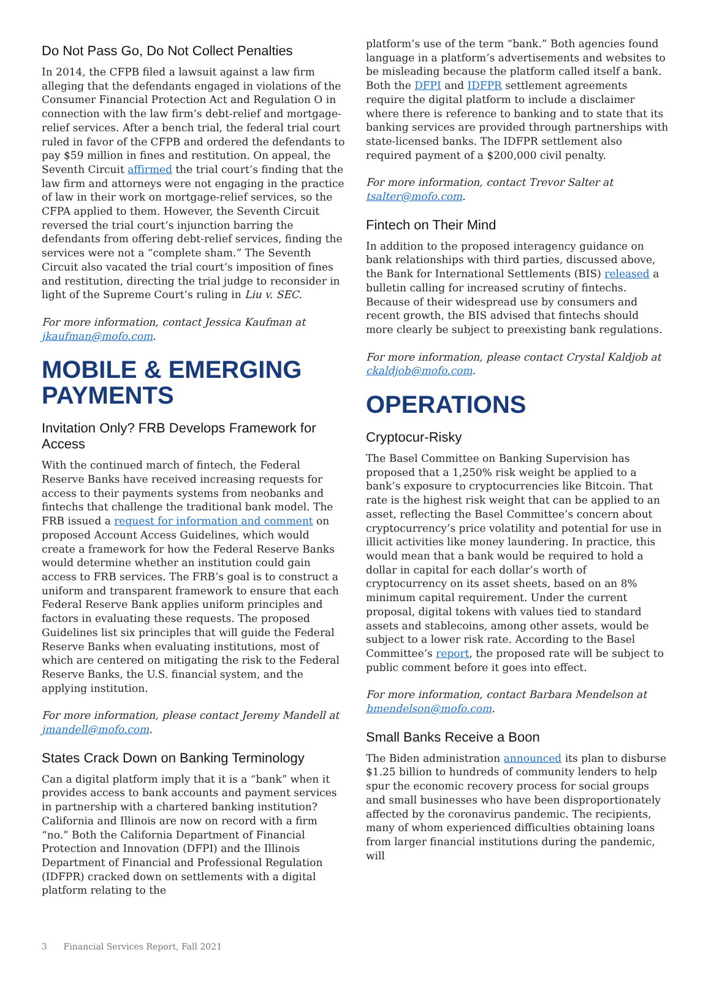Do Not Pass Go, Do Not Collect Penalties
In 2014, the CFPB filed a lawsuit against a law firm alleging that the defendants engaged in violations of the Consumer Financial Protection Act and Regulation O in connection with the law firm’s debt-relief and mortgage-relief services. After a bench trial, the federal trial court ruled in favor of the CFPB and ordered the defendants to pay $59 million in fines and restitution. On appeal, the Seventh Circuit affirmed the trial court’s finding that the law firm and attorneys were not engaging in the practice of law in their work on mortgage-relief services, so the CFPA applied to them. However, the Seventh Circuit reversed the trial court’s injunction barring the defendants from offering debt-relief services, finding the services were not a “complete sham.” The Seventh Circuit also vacated the trial court’s imposition of fines and restitution, directing the trial judge to reconsider in light of the Supreme Court’s ruling in Liu v. SEC.
For more information, contact Jessica Kaufman at jkaufman@mofo.com.
MOBILE & EMERGING PAYMENTS
Invitation Only? FRB Develops Framework for Access
With the continued march of fintech, the Federal Reserve Banks have received increasing requests for access to their payments systems from neobanks and fintechs that challenge the traditional bank model. The FRB issued a request for information and comment on proposed Account Access Guidelines, which would create a framework for how the Federal Reserve Banks would determine whether an institution could gain access to FRB services. The FRB’s goal is to construct a uniform and transparent framework to ensure that each Federal Reserve Bank applies uniform principles and factors in evaluating these requests. The proposed Guidelines list six principles that will guide the Federal Reserve Banks when evaluating institutions, most of which are centered on mitigating the risk to the Federal Reserve Banks, the U.S. financial system, and the applying institution.
For more information, please contact Jeremy Mandell at jmandell@mofo.com.
States Crack Down on Banking Terminology
Can a digital platform imply that it is a “bank” when it provides access to bank accounts and payment services in partnership with a chartered banking institution? California and Illinois are now on record with a firm “no.” Both the California Department of Financial Protection and Innovation (DFPI) and the Illinois Department of Financial and Professional Regulation (IDFPR) cracked down on settlements with a digital platform relating to the
platform’s use of the term “bank.” Both agencies found language in a platform’s advertisements and websites to be misleading because the platform called itself a bank. Both the DFPI and IDFPR settlement agreements require the digital platform to include a disclaimer where there is reference to banking and to state that its banking services are provided through partnerships with state-licensed banks. The IDFPR settlement also required payment of a $200,000 civil penalty.
For more information, contact Trevor Salter at tsalter@mofo.com.
Fintech on Their Mind
In addition to the proposed interagency guidance on bank relationships with third parties, discussed above, the Bank for International Settlements (BIS) released a bulletin calling for increased scrutiny of fintechs. Because of their widespread use by consumers and recent growth, the BIS advised that fintechs should more clearly be subject to preexisting bank regulations.
For more information, please contact Crystal Kaldjob at ckaldjob@mofo.com.
OPERATIONS
Cryptocur-Risky
The Basel Committee on Banking Supervision has proposed that a 1,250% risk weight be applied to a bank’s exposure to cryptocurrencies like Bitcoin. That rate is the highest risk weight that can be applied to an asset, reflecting the Basel Committee’s concern about cryptocurrency’s price volatility and potential for use in illicit activities like money laundering. In practice, this would mean that a bank would be required to hold a dollar in capital for each dollar’s worth of cryptocurrency on its asset sheets, based on an 8% minimum capital requirement. Under the current proposal, digital tokens with values tied to standard assets and stablecoins, among other assets, would be subject to a lower risk rate. According to the Basel Committee’s report, the proposed rate will be subject to public comment before it goes into effect.
For more information, contact Barbara Mendelson at bmendelson@mofo.com.
Small Banks Receive a Boon
The Biden administration announced its plan to disburse $1.25 billion to hundreds of community lenders to help spur the economic recovery process for social groups and small businesses who have been disproportionately affected by the coronavirus pandemic. The recipients, many of whom experienced difficulties obtaining loans from larger financial institutions during the pandemic, will
3 Financial Services Report, Fall 2021